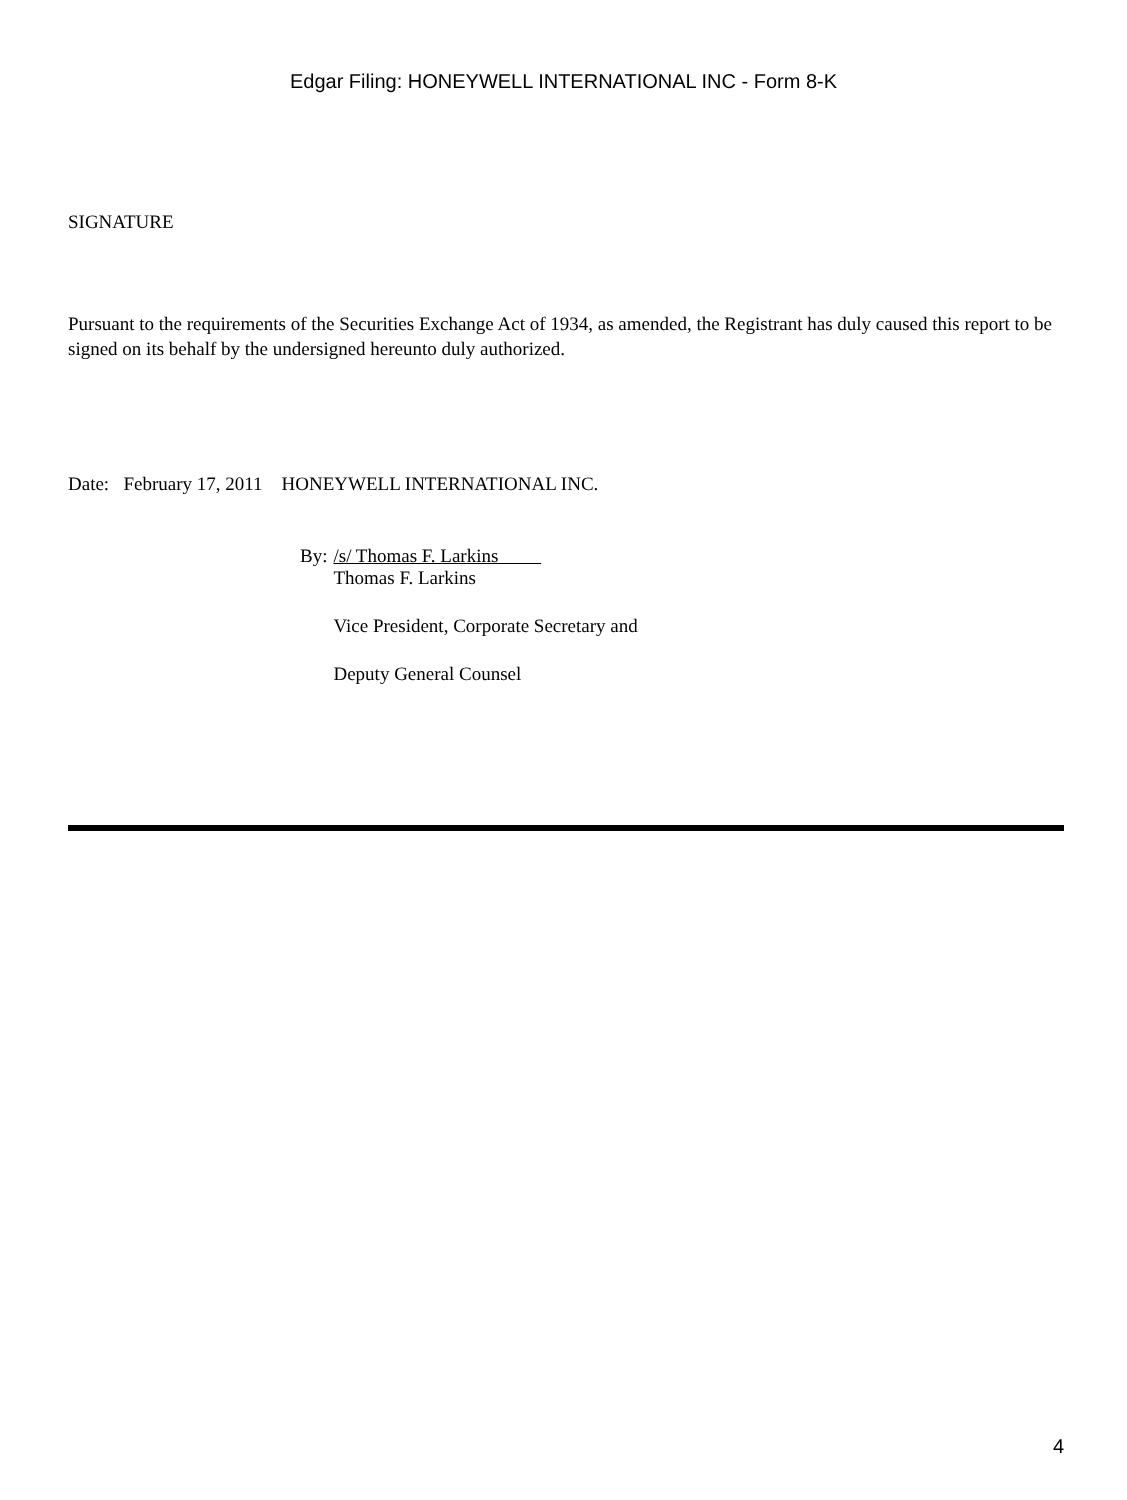Edgar Filing: HONEYWELL INTERNATIONAL INC - Form 8-K
SIGNATURE
Pursuant to the requirements of the Securities Exchange Act of 1934, as amended, the Registrant has duly caused this report to be signed on its behalf by the undersigned hereunto duly authorized.
Date: February 17, 2011 HONEYWELL INTERNATIONAL INC.
| By: | /s/ Thomas F. Larkins |
| | Thomas F. Larkins |
| | Vice President, Corporate Secretary and |
| | Deputy General Counsel |
4